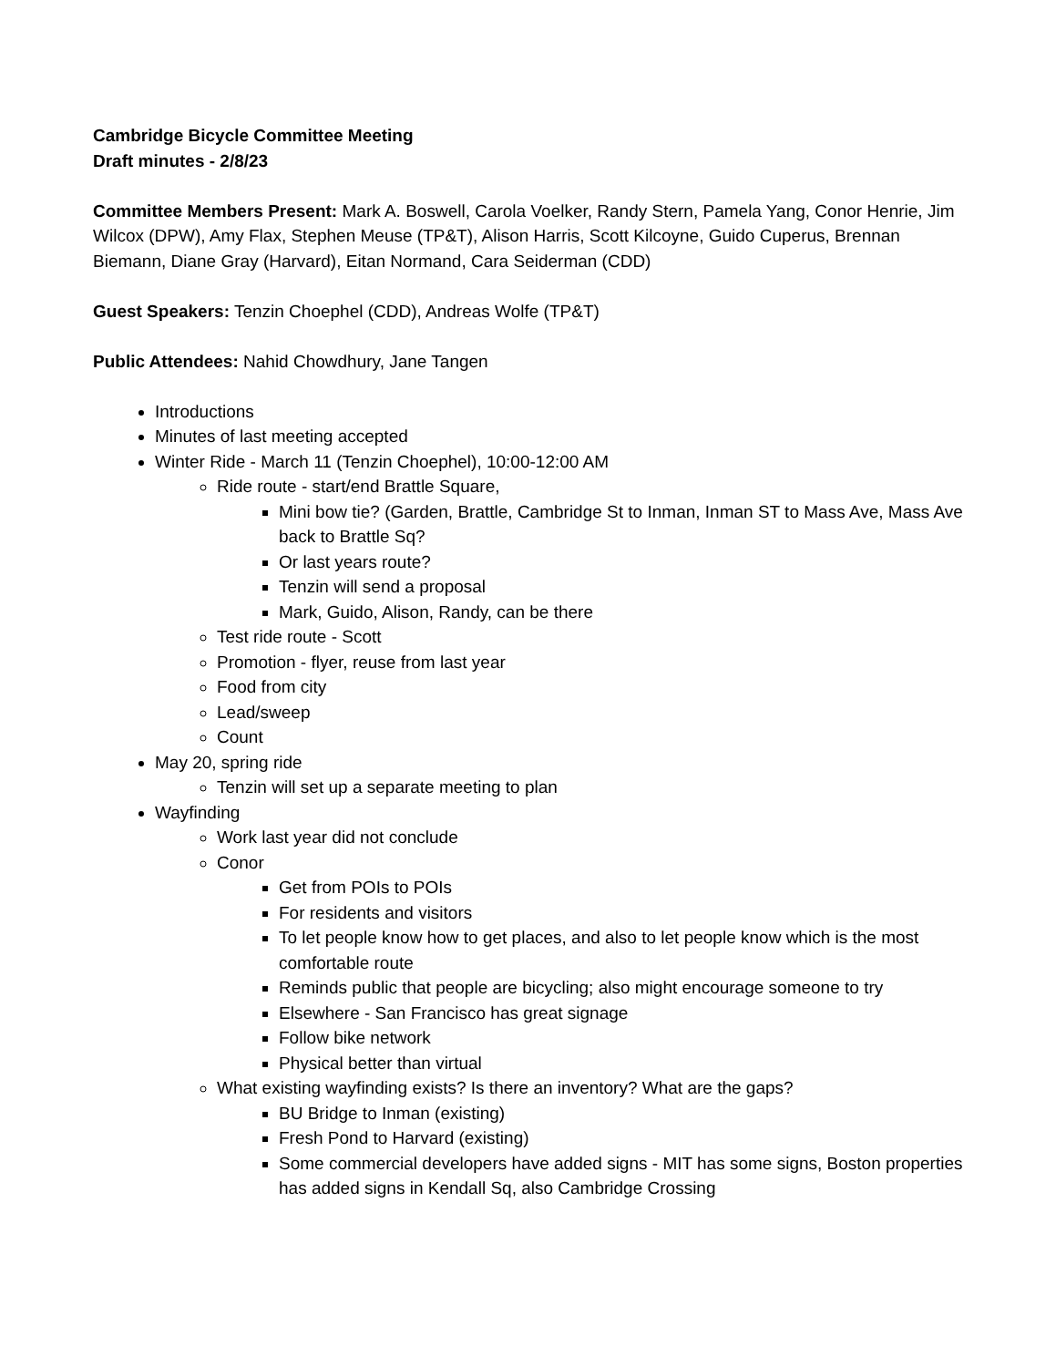Cambridge Bicycle Committee Meeting
Draft minutes - 2/8/23
Committee Members Present: Mark A. Boswell, Carola Voelker, Randy Stern, Pamela Yang, Conor Henrie, Jim Wilcox (DPW), Amy Flax, Stephen Meuse (TP&T), Alison Harris, Scott Kilcoyne, Guido Cuperus, Brennan Biemann, Diane Gray (Harvard), Eitan Normand, Cara Seiderman (CDD)
Guest Speakers: Tenzin Choephel (CDD), Andreas Wolfe (TP&T)
Public Attendees: Nahid Chowdhury, Jane Tangen
Introductions
Minutes of last meeting accepted
Winter Ride - March 11 (Tenzin Choephel), 10:00-12:00 AM
Ride route - start/end Brattle Square,
Mini bow tie? (Garden, Brattle, Cambridge St to Inman, Inman ST to Mass Ave, Mass Ave back to Brattle Sq?
Or last years route?
Tenzin will send a proposal
Mark, Guido, Alison, Randy, can be there
Test ride route - Scott
Promotion - flyer, reuse from last year
Food from city
Lead/sweep
Count
May 20, spring ride
Tenzin will set up a separate meeting to plan
Wayfinding
Work last year did not conclude
Conor
Get from POIs to POIs
For residents and visitors
To let people know how to get places, and also to let people know which is the most comfortable route
Reminds public that people are bicycling; also might encourage someone to try
Elsewhere - San Francisco has great signage
Follow bike network
Physical better than virtual
What existing wayfinding exists? Is there an inventory? What are the gaps?
BU Bridge to Inman (existing)
Fresh Pond to Harvard (existing)
Some commercial developers have added signs - MIT has some signs, Boston properties has added signs in Kendall Sq, also Cambridge Crossing